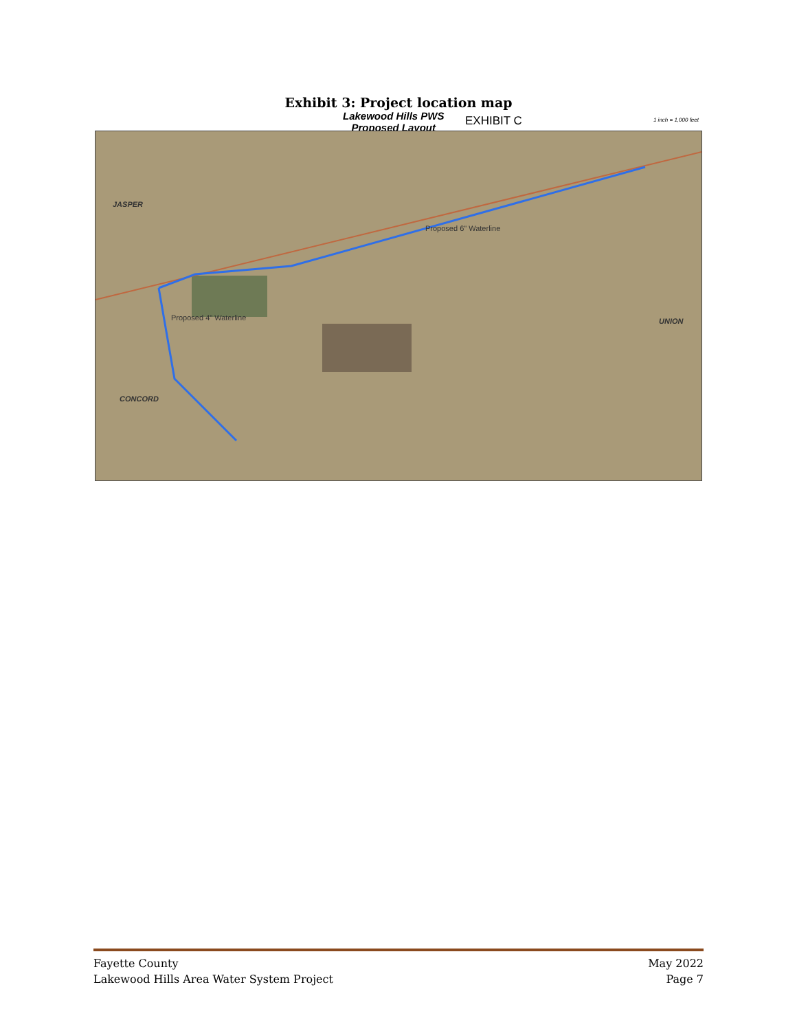Exhibit 3: Project location map
Lakewood Hills PWS
Proposed Layout
EXHIBIT C 1 inch = 1,000 feet
JASPER
Proposed 6" Waterline
Proposed 4" Waterline UNION
CONCORD
Fayette County
Lakewood Hills Area Water System Project
May 2022
Page 7